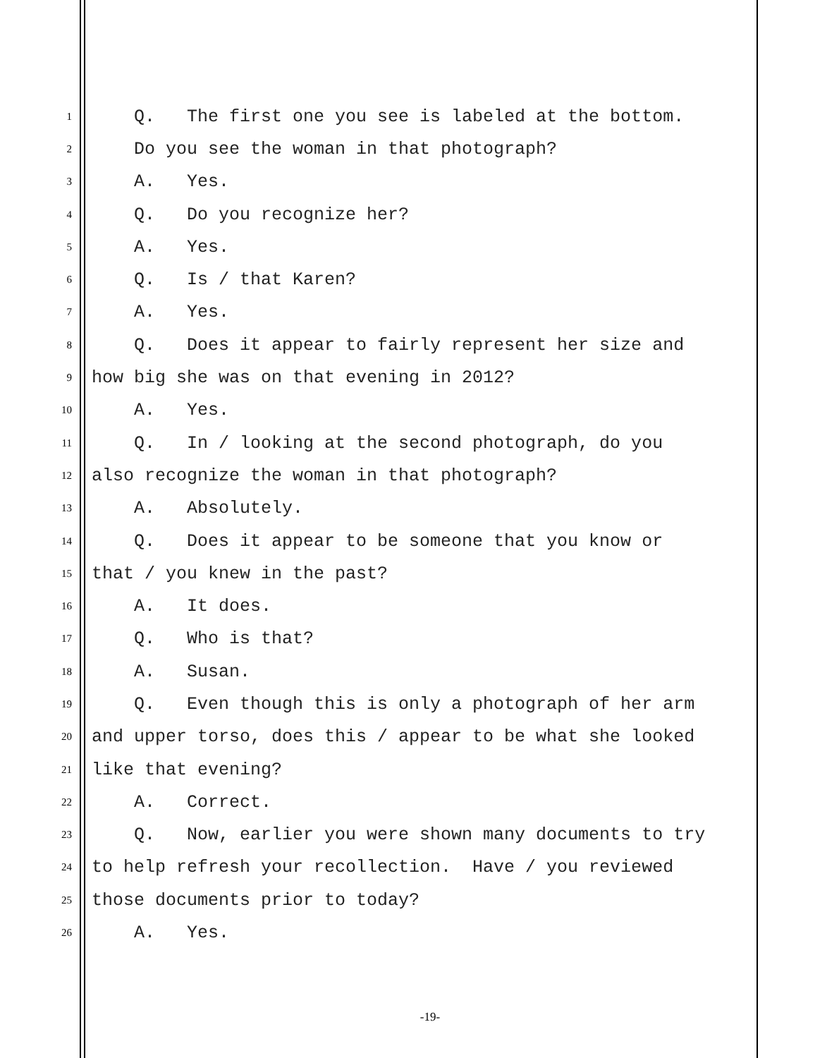1 Q. The first one you see is labeled at the bottom.
2 Do you see the woman in that photograph?
3 A. Yes.
4 Q. Do you recognize her?
5 A. Yes.
6 Q. Is / that Karen?
7 A. Yes.
8 Q. Does it appear to fairly represent her size and
9 how big she was on that evening in 2012?
10 A. Yes.
11 Q. In / looking at the second photograph, do you
12 also recognize the woman in that photograph?
13 A. Absolutely.
14 Q. Does it appear to be someone that you know or
15 that / you knew in the past?
16 A. It does.
17 Q. Who is that?
18 A. Susan.
19 Q. Even though this is only a photograph of her arm
20 and upper torso, does this / appear to be what she looked
21 like that evening?
22 A. Correct.
23 Q. Now, earlier you were shown many documents to try
24 to help refresh your recollection. Have / you reviewed
25 those documents prior to today?
26 A. Yes.
-19-